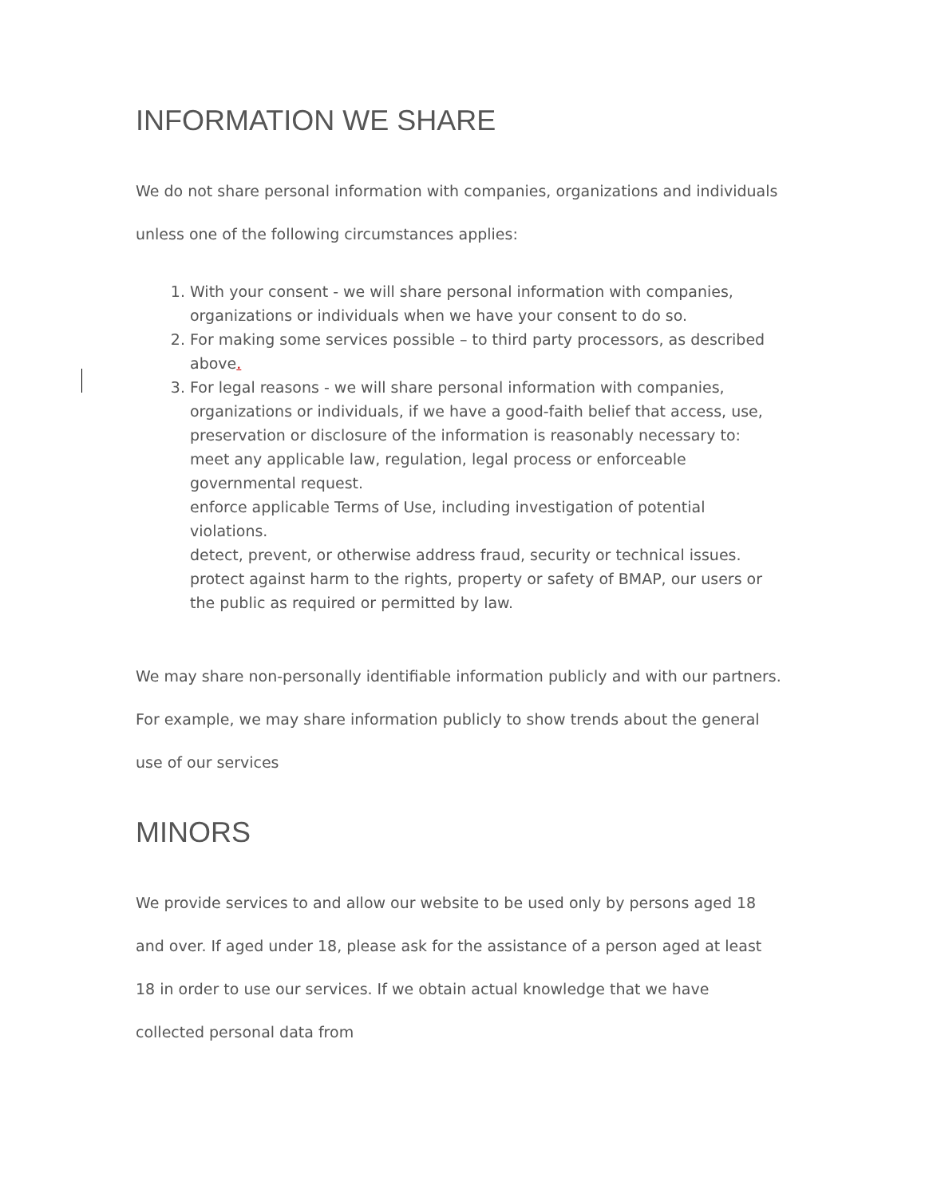INFORMATION WE SHARE
We do not share personal information with companies, organizations and individuals unless one of the following circumstances applies:
1. With your consent - we will share personal information with companies, organizations or individuals when we have your consent to do so.
2. For making some services possible – to third party processors, as described above.
3. For legal reasons - we will share personal information with companies, organizations or individuals, if we have a good-faith belief that access, use, preservation or disclosure of the information is reasonably necessary to:
meet any applicable law, regulation, legal process or enforceable governmental request.
enforce applicable Terms of Use, including investigation of potential violations.
detect, prevent, or otherwise address fraud, security or technical issues.
protect against harm to the rights, property or safety of BMAP, our users or the public as required or permitted by law.
We may share non-personally identifiable information publicly and with our partners. For example, we may share information publicly to show trends about the general use of our services
MINORS
We provide services to and allow our website to be used only by persons aged 18 and over. If aged under 18, please ask for the assistance of a person aged at least 18 in order to use our services. If we obtain actual knowledge that we have collected personal data from